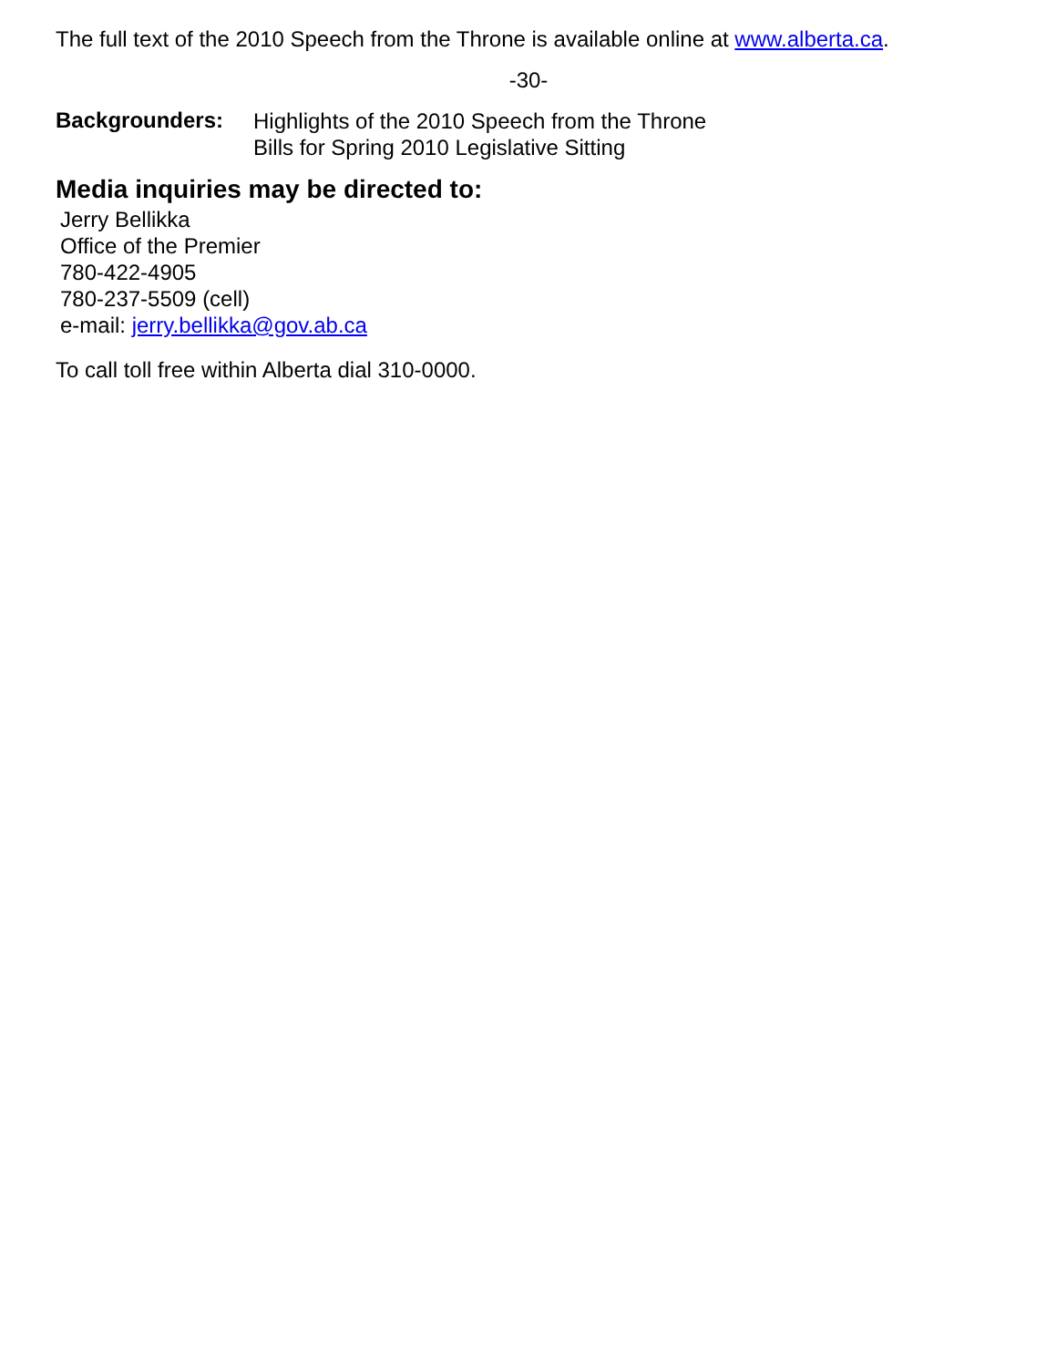The full text of the 2010 Speech from the Throne is available online at www.alberta.ca.
-30-
Backgrounders:
Highlights of the 2010 Speech from the Throne
Bills for Spring 2010 Legislative Sitting
Media inquiries may be directed to:
Jerry Bellikka
Office of the Premier
780-422-4905
780-237-5509 (cell)
e-mail: jerry.bellikka@gov.ab.ca
To call toll free within Alberta dial 310-0000.